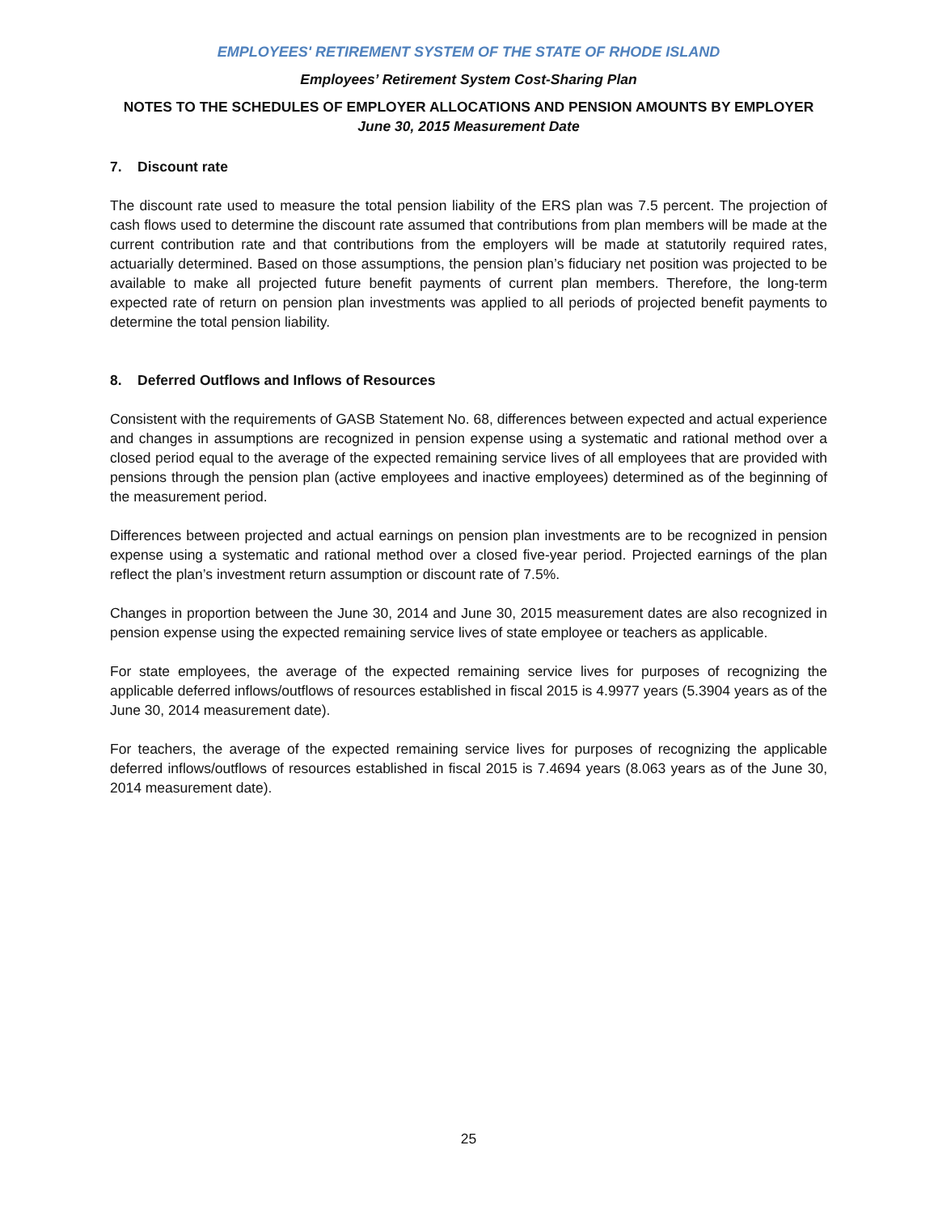EMPLOYEES' RETIREMENT SYSTEM OF THE STATE OF RHODE ISLAND
Employees’ Retirement System Cost-Sharing Plan
NOTES TO THE SCHEDULES OF EMPLOYER ALLOCATIONS AND PENSION AMOUNTS BY EMPLOYER
June 30, 2015 Measurement Date
7. Discount rate
The discount rate used to measure the total pension liability of the ERS plan was 7.5 percent. The projection of cash flows used to determine the discount rate assumed that contributions from plan members will be made at the current contribution rate and that contributions from the employers will be made at statutorily required rates, actuarially determined. Based on those assumptions, the pension plan’s fiduciary net position was projected to be available to make all projected future benefit payments of current plan members. Therefore, the long-term expected rate of return on pension plan investments was applied to all periods of projected benefit payments to determine the total pension liability.
8. Deferred Outflows and Inflows of Resources
Consistent with the requirements of GASB Statement No. 68, differences between expected and actual experience and changes in assumptions are recognized in pension expense using a systematic and rational method over a closed period equal to the average of the expected remaining service lives of all employees that are provided with pensions through the pension plan (active employees and inactive employees) determined as of the beginning of the measurement period.
Differences between projected and actual earnings on pension plan investments are to be recognized in pension expense using a systematic and rational method over a closed five-year period. Projected earnings of the plan reflect the plan’s investment return assumption or discount rate of 7.5%.
Changes in proportion between the June 30, 2014 and June 30, 2015 measurement dates are also recognized in pension expense using the expected remaining service lives of state employee or teachers as applicable.
For state employees, the average of the expected remaining service lives for purposes of recognizing the applicable deferred inflows/outflows of resources established in fiscal 2015 is 4.9977 years (5.3904 years as of the June 30, 2014 measurement date).
For teachers, the average of the expected remaining service lives for purposes of recognizing the applicable deferred inflows/outflows of resources established in fiscal 2015 is 7.4694 years (8.063 years as of the June 30, 2014 measurement date).
25